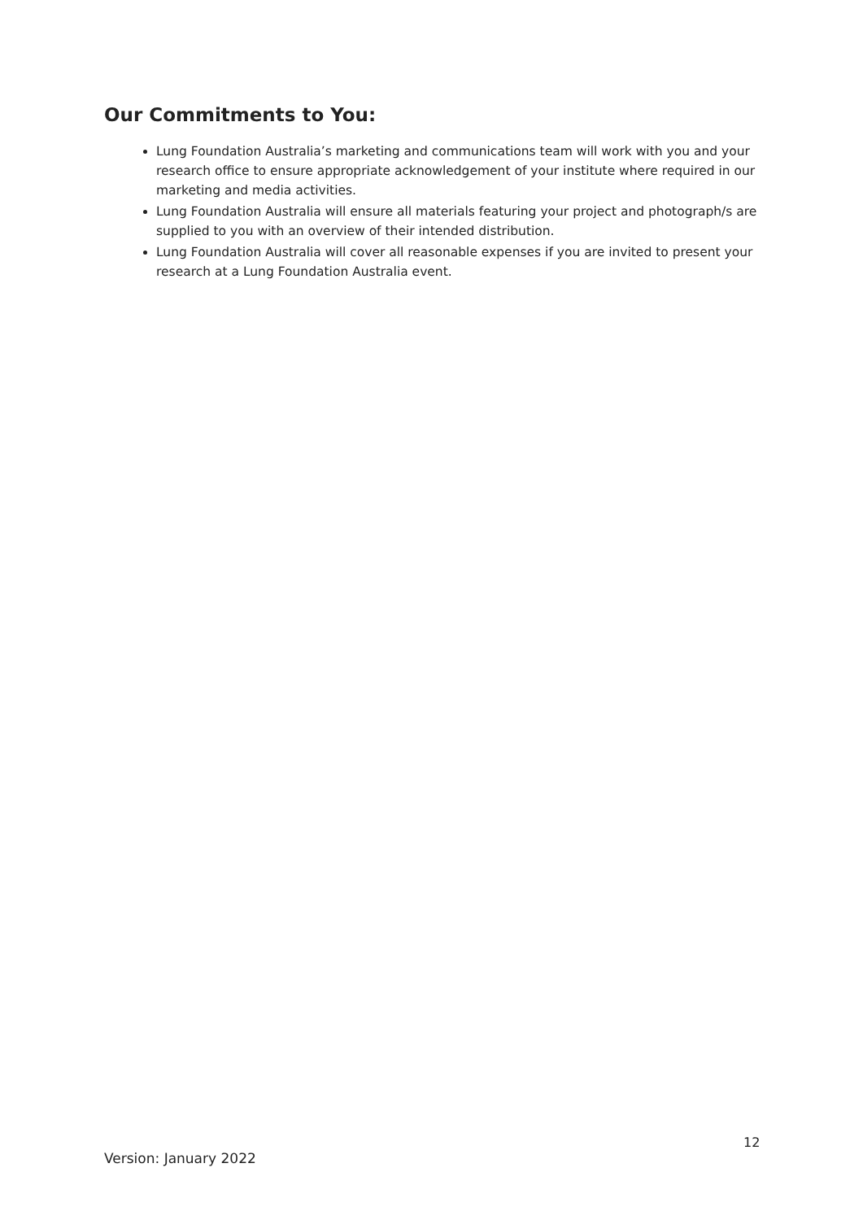Our Commitments to You:
Lung Foundation Australia’s marketing and communications team will work with you and your research office to ensure appropriate acknowledgement of your institute where required in our marketing and media activities.
Lung Foundation Australia will ensure all materials featuring your project and photograph/s are supplied to you with an overview of their intended distribution.
Lung Foundation Australia will cover all reasonable expenses if you are invited to present your research at a Lung Foundation Australia event.
12
Version: January 2022